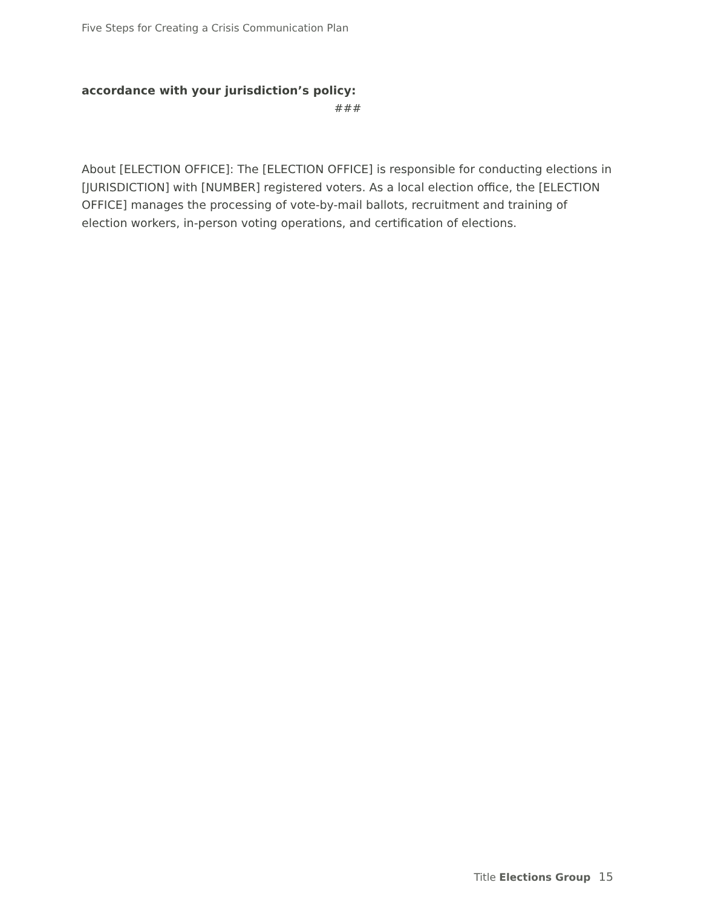Five Steps for Creating a Crisis Communication Plan
accordance with your jurisdiction’s policy:
###
About [ELECTION OFFICE]: The [ELECTION OFFICE] is responsible for conducting elections in [JURISDICTION] with [NUMBER] registered voters. As a local election office, the [ELECTION OFFICE] manages the processing of vote-by-mail ballots, recruitment and training of election workers, in-person voting operations, and certification of elections.
Title Elections Group 15